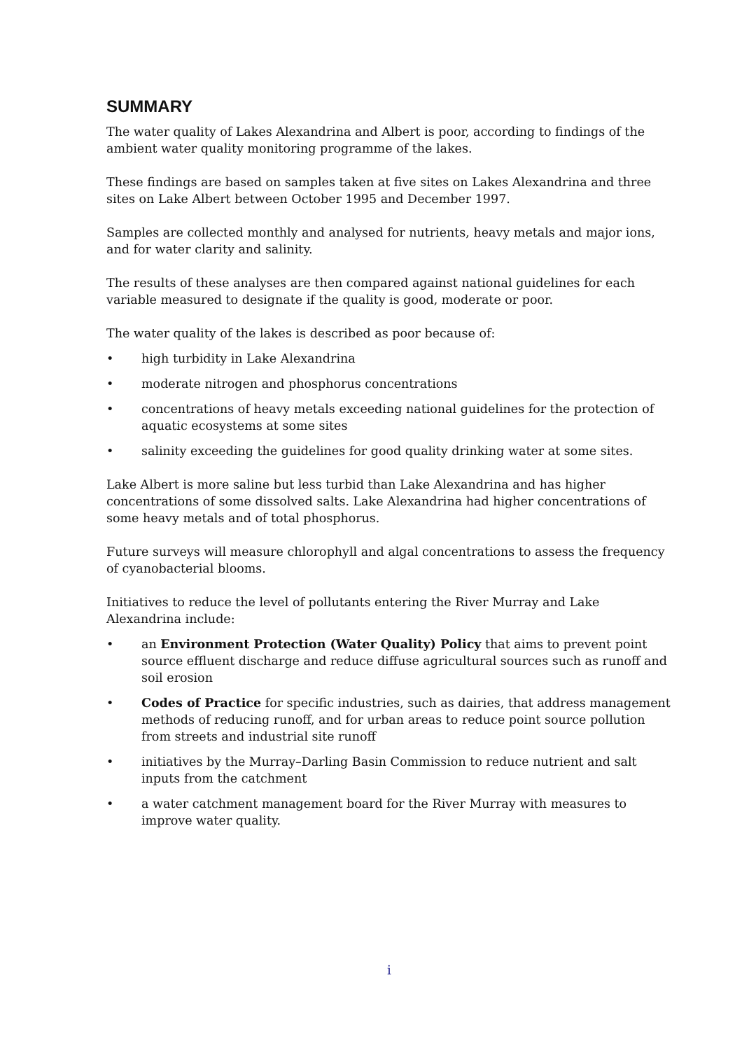SUMMARY
The water quality of Lakes Alexandrina and Albert is poor, according to findings of the ambient water quality monitoring programme of the lakes.
These findings are based on samples taken at five sites on Lakes Alexandrina and three sites on Lake Albert between October 1995 and December 1997.
Samples are collected monthly and analysed for nutrients, heavy metals and major ions, and for water clarity and salinity.
The results of these analyses are then compared against national guidelines for each variable measured to designate if the quality is good, moderate or poor.
The water quality of the lakes is described as poor because of:
• high turbidity in Lake Alexandrina
• moderate nitrogen and phosphorus concentrations
• concentrations of heavy metals exceeding national guidelines for the protection of aquatic ecosystems at some sites
• salinity exceeding the guidelines for good quality drinking water at some sites.
Lake Albert is more saline but less turbid than Lake Alexandrina and has higher concentrations of some dissolved salts. Lake Alexandrina had higher concentrations of some heavy metals and of total phosphorus.
Future surveys will measure chlorophyll and algal concentrations to assess the frequency of cyanobacterial blooms.
Initiatives to reduce the level of pollutants entering the River Murray and Lake Alexandrina include:
• an Environment Protection (Water Quality) Policy that aims to prevent point source effluent discharge and reduce diffuse agricultural sources such as runoff and soil erosion
• Codes of Practice for specific industries, such as dairies, that address management methods of reducing runoff, and for urban areas to reduce point source pollution from streets and industrial site runoff
• initiatives by the Murray–Darling Basin Commission to reduce nutrient and salt inputs from the catchment
• a water catchment management board for the River Murray with measures to improve water quality.
i